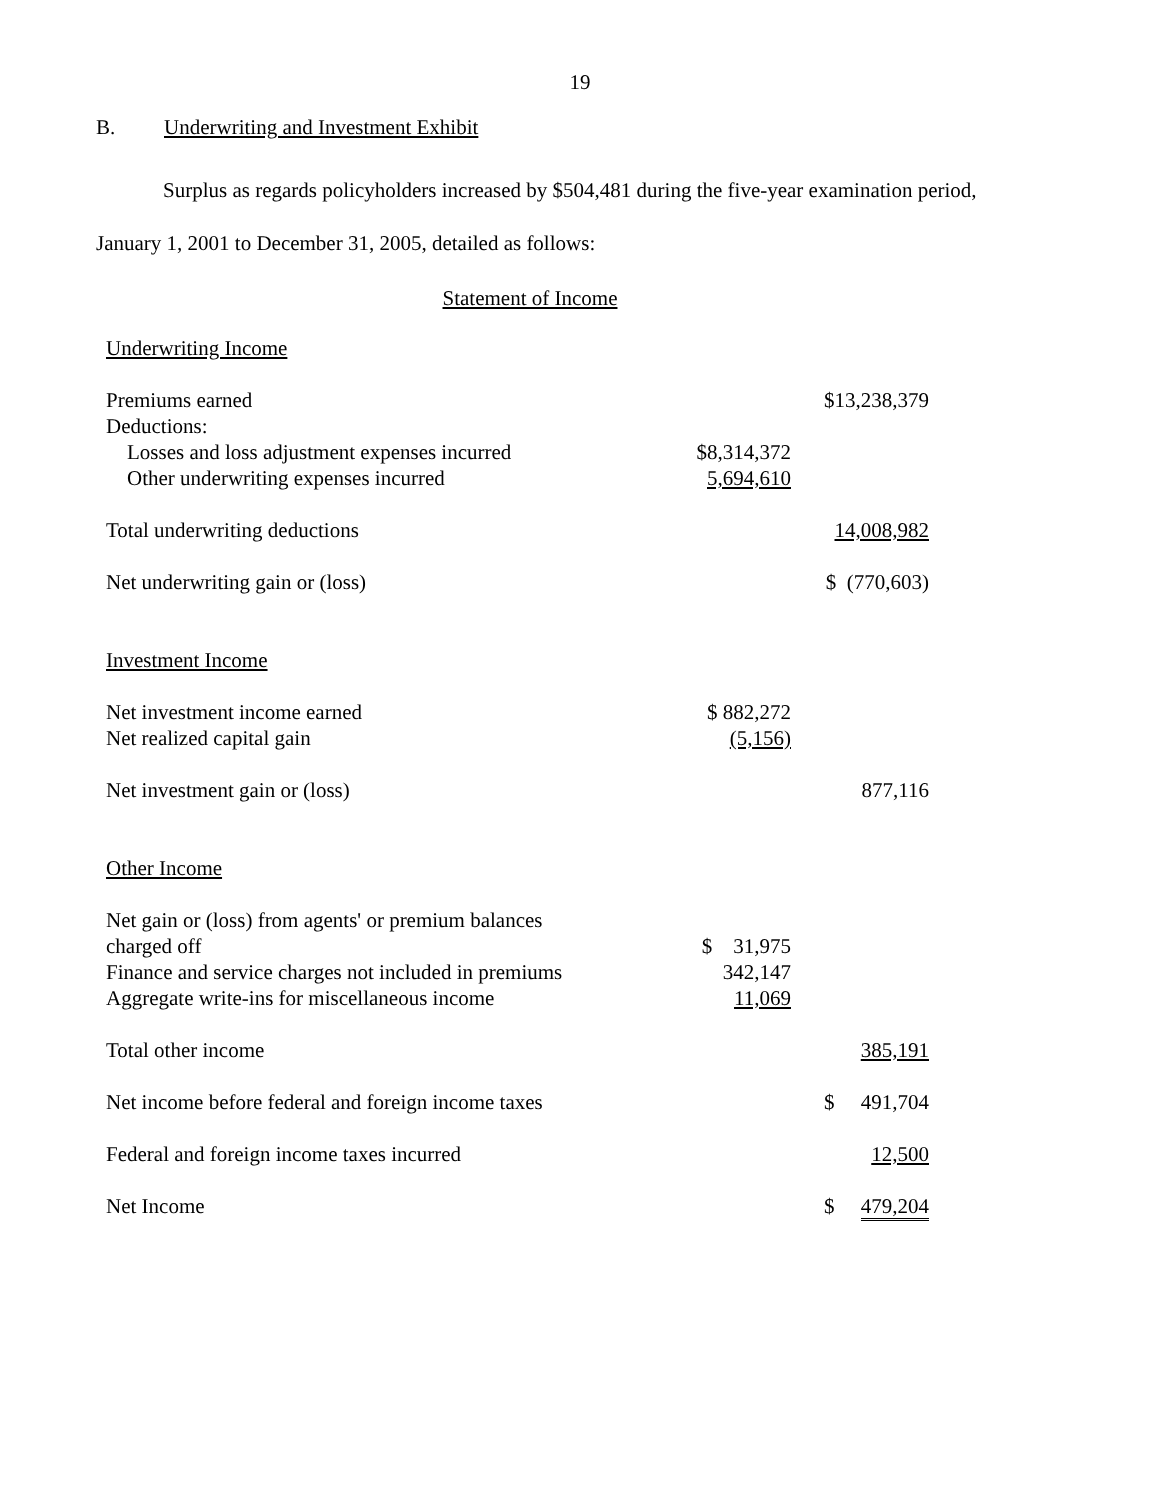19
B. Underwriting and Investment Exhibit
Surplus as regards policyholders increased by $504,481 during the five-year examination period,
January 1, 2001 to December 31, 2005, detailed as follows:
Statement of Income
| Underwriting Income | | |
| Premiums earned | | $13,238,379 |
| Deductions: | | |
| Losses and loss adjustment expenses incurred | $8,314,372 | |
| Other underwriting expenses incurred | 5,694,610 | |
| Total underwriting deductions | | 14,008,982 |
| Net underwriting gain or (loss) | | $ (770,603) |
| Investment Income | | |
| Net investment income earned | $ 882,272 | |
| Net realized capital gain | (5,156) | |
| Net investment gain or (loss) | | 877,116 |
| Other Income | | |
| Net gain or (loss) from agents' or premium balances charged off | $ 31,975 | |
| Finance and service charges not included in premiums | 342,147 | |
| Aggregate write-ins for miscellaneous income | 11,069 | |
| Total other income | | 385,191 |
| Net income before federal and foreign income taxes | | $ 491,704 |
| Federal and foreign income taxes incurred | | 12,500 |
| Net Income | | $ 479,204 |